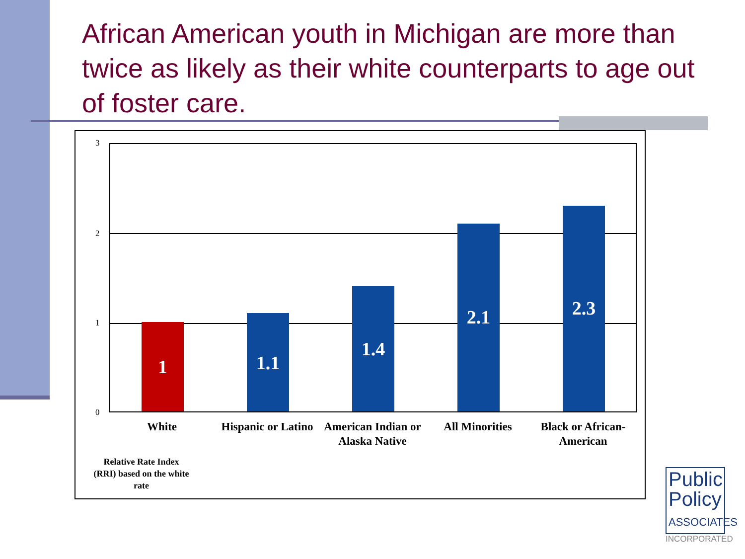African American youth in Michigan are more than twice as likely as their white counterparts to age out of foster care.
3
2
1
0 1 1.1 1.4 2.1 2.3
White
Hispanic or Latino
American Indian or Alaska Native
All Minorities
Black or African-American
Relative Rate Index (RRI) based on the white rate
Public
Policy
ASSOCIATES
INCORPORATED